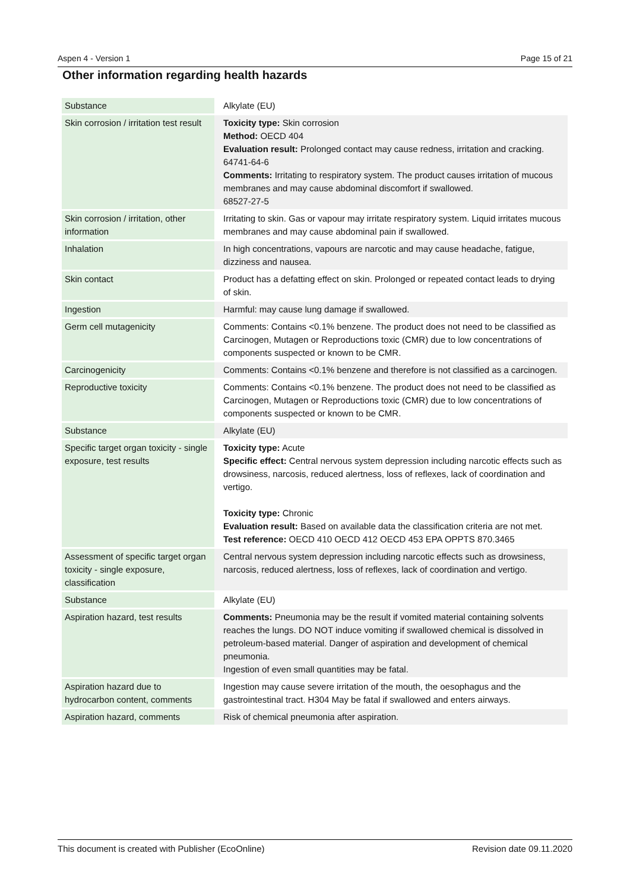Aspen 4 - Version 1 Page 15 of 21
Other information regarding health hazards
| Substance | Alkylate (EU) |
| Skin corrosion / irritation test result | Toxicity type: Skin corrosion Method: OECD 404 Evaluation result: Prolonged contact may cause redness, irritation and cracking. 64741-64-6 Comments: Irritating to respiratory system. The product causes irritation of mucous membranes and may cause abdominal discomfort if swallowed. 68527-27-5 |
| Skin corrosion / irritation, other information | Irritating to skin. Gas or vapour may irritate respiratory system. Liquid irritates mucous membranes and may cause abdominal pain if swallowed. |
| Inhalation | In high concentrations, vapours are narcotic and may cause headache, fatigue, dizziness and nausea. |
| Skin contact | Product has a defatting effect on skin. Prolonged or repeated contact leads to drying of skin. |
| Ingestion | Harmful: may cause lung damage if swallowed. |
| Germ cell mutagenicity | Comments: Contains <0.1% benzene. The product does not need to be classified as Carcinogen, Mutagen or Reproductions toxic (CMR) due to low concentrations of components suspected or known to be CMR. |
| Carcinogenicity | Comments: Contains <0.1% benzene and therefore is not classified as a carcinogen. |
| Reproductive toxicity | Comments: Contains <0.1% benzene. The product does not need to be classified as Carcinogen, Mutagen or Reproductions toxic (CMR) due to low concentrations of components suspected or known to be CMR. |
| Substance | Alkylate (EU) |
| Specific target organ toxicity - single exposure, test results | Toxicity type: Acute Specific effect: Central nervous system depression including narcotic effects such as drowsiness, narcosis, reduced alertness, loss of reflexes, lack of coordination and vertigo. Toxicity type: Chronic Evaluation result: Based on available data the classification criteria are not met. Test reference: OECD 410 OECD 412 OECD 453 EPA OPPTS 870.3465 |
| Assessment of specific target organ toxicity - single exposure, classification | Central nervous system depression including narcotic effects such as drowsiness, narcosis, reduced alertness, loss of reflexes, lack of coordination and vertigo. |
| Substance | Alkylate (EU) |
| Aspiration hazard, test results | Comments: Pneumonia may be the result if vomited material containing solvents reaches the lungs. DO NOT induce vomiting if swallowed chemical is dissolved in petroleum-based material. Danger of aspiration and development of chemical pneumonia. Ingestion of even small quantities may be fatal. |
| Aspiration hazard due to hydrocarbon content, comments | Ingestion may cause severe irritation of the mouth, the oesophagus and the gastrointestinal tract. H304 May be fatal if swallowed and enters airways. |
| Aspiration hazard, comments | Risk of chemical pneumonia after aspiration. |
This document is created with Publisher (EcoOnline) Revision date 09.11.2020